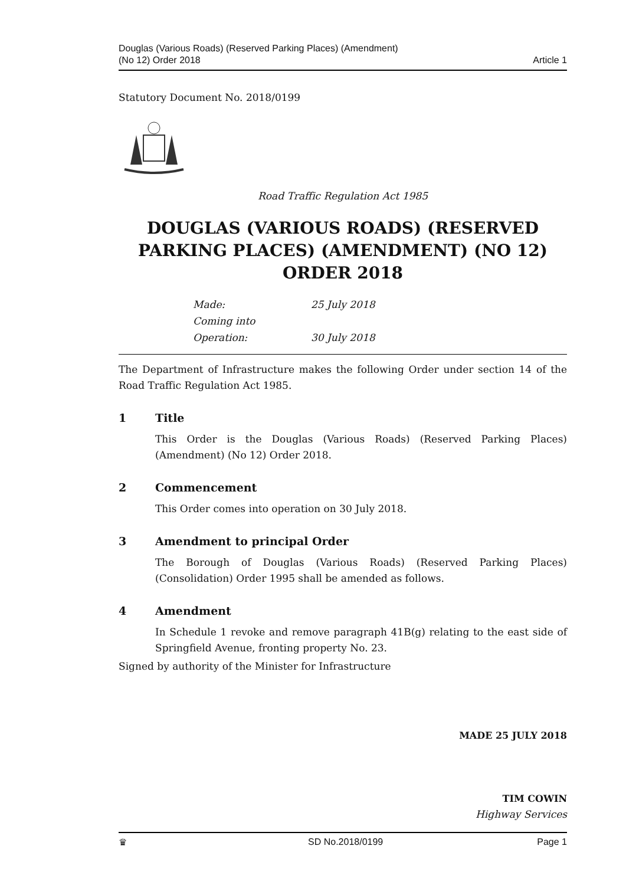Douglas (Various Roads) (Reserved Parking Places) (Amendment)
(No 12) Order 2018
Article 1
Statutory Document No. 2018/0199
Road Traffic Regulation Act 1985
DOUGLAS (VARIOUS ROADS) (RESERVED PARKING PLACES) (AMENDMENT) (NO 12) ORDER 2018
Made: 25 July 2018
Coming into Operation: 30 July 2018
The Department of Infrastructure makes the following Order under section 14 of the Road Traffic Regulation Act 1985.
1 Title
This Order is the Douglas (Various Roads) (Reserved Parking Places) (Amendment) (No 12) Order 2018.
2 Commencement
This Order comes into operation on 30 July 2018.
3 Amendment to principal Order
The Borough of Douglas (Various Roads) (Reserved Parking Places) (Consolidation) Order 1995 shall be amended as follows.
4 Amendment
In Schedule 1 revoke and remove paragraph 41B(g) relating to the east side of Springfield Avenue, fronting property No. 23.
Signed by authority of the Minister for Infrastructure
MADE 25 JULY 2018
TIM COWIN
Highway Services
♛ SD No.2018/0199 Page 1